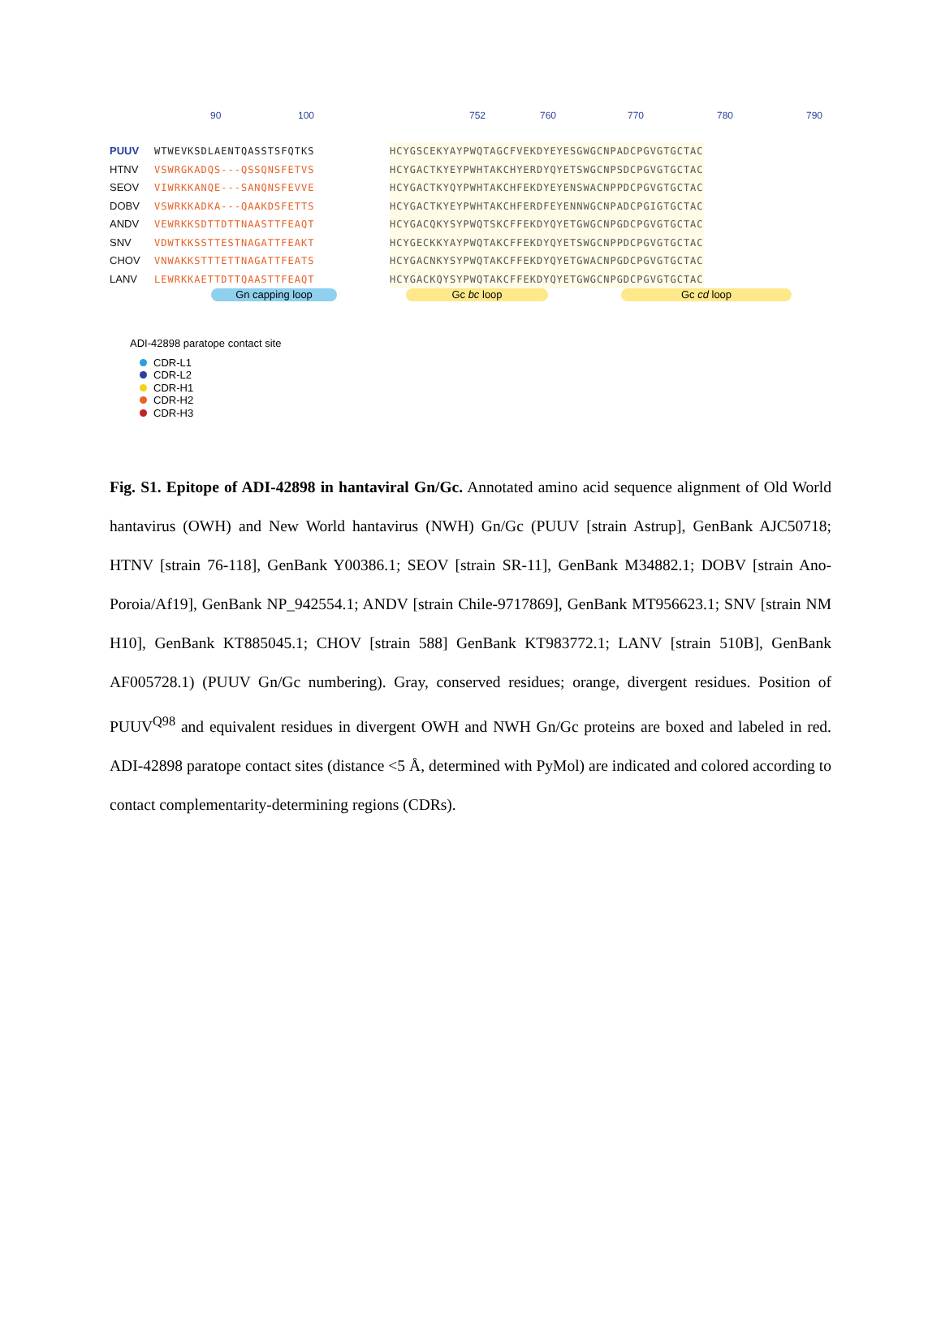90 100 752 760 770 780 790
PUUV WTWEVKSDLAENTQASSTSFQTKS HCYGSCEKYAYPWQTAGCFVEKDYEYESGWGCNPADCPGVGTGCTAC
HTNV VSWRGKADQS---QSSQNSFETVS HCYGACTKYEYPWHTAKCHYERDYQYETSWGCNPSDCPGVGTGCTAC
SEOV VIWRKKANQE---SANQNSFEVVE HCYGACTKYQYPWHTAKCHFEKDYEYENSWACNPPDCPGVGTGCTAC
DOBV VSWRKKADKA---QAAKDSFETTS HCYGACTKYEYPWHTAKCHFERDFEYENNWGCNPADCPGIGTGCTAC
ANDV VEWRKKSDTTDTTNAASTTFEAQT HCYGACQKYSYPWQTSKCFFEKDYQYETGWGCNPGDCPGVGTGCTAC
SNV VDWTKKSSTTESTNAGATTFEAKT HCYGECKKYAYPWQTAKCFFEKDYQYETSWGCNPPDCPGVGTGCTAC
CHOV VNWAKKSTTTETTNAGATTFEATS HCYGACNKYSYPWQTAKCFFEKDYQYETGWACNPGDCPGVGTGCTAC
LANV LEWRKKAETTDTTQAASTTFEAQT HCYGACKQYSYPWQTAKCFFEKDYQYETGWGCNPGDCPGVGTGCTAC
Gn capping loop Gc bc loop Gc cd loop
ADI-42898 paratope contact site
CDR-L1
CDR-L2
CDR-H1
CDR-H2
CDR-H3
Fig. S1. Epitope of ADI-42898 in hantaviral Gn/Gc. Annotated amino acid sequence alignment of Old World hantavirus (OWH) and New World hantavirus (NWH) Gn/Gc (PUUV [strain Astrup], GenBank AJC50718; HTNV [strain 76-118], GenBank Y00386.1; SEOV [strain SR-11], GenBank M34882.1; DOBV [strain Ano-Poroia/Af19], GenBank NP_942554.1; ANDV [strain Chile-9717869], GenBank MT956623.1; SNV [strain NM H10], GenBank KT885045.1; CHOV [strain 588] GenBank KT983772.1; LANV [strain 510B], GenBank AF005728.1) (PUUV Gn/Gc numbering). Gray, conserved residues; orange, divergent residues. Position of PUUV<sup>Q98</sup> and equivalent residues in divergent OWH and NWH Gn/Gc proteins are boxed and labeled in red. ADI-42898 paratope contact sites (distance <5 Å, determined with PyMol) are indicated and colored according to contact complementarity-determining regions (CDRs).